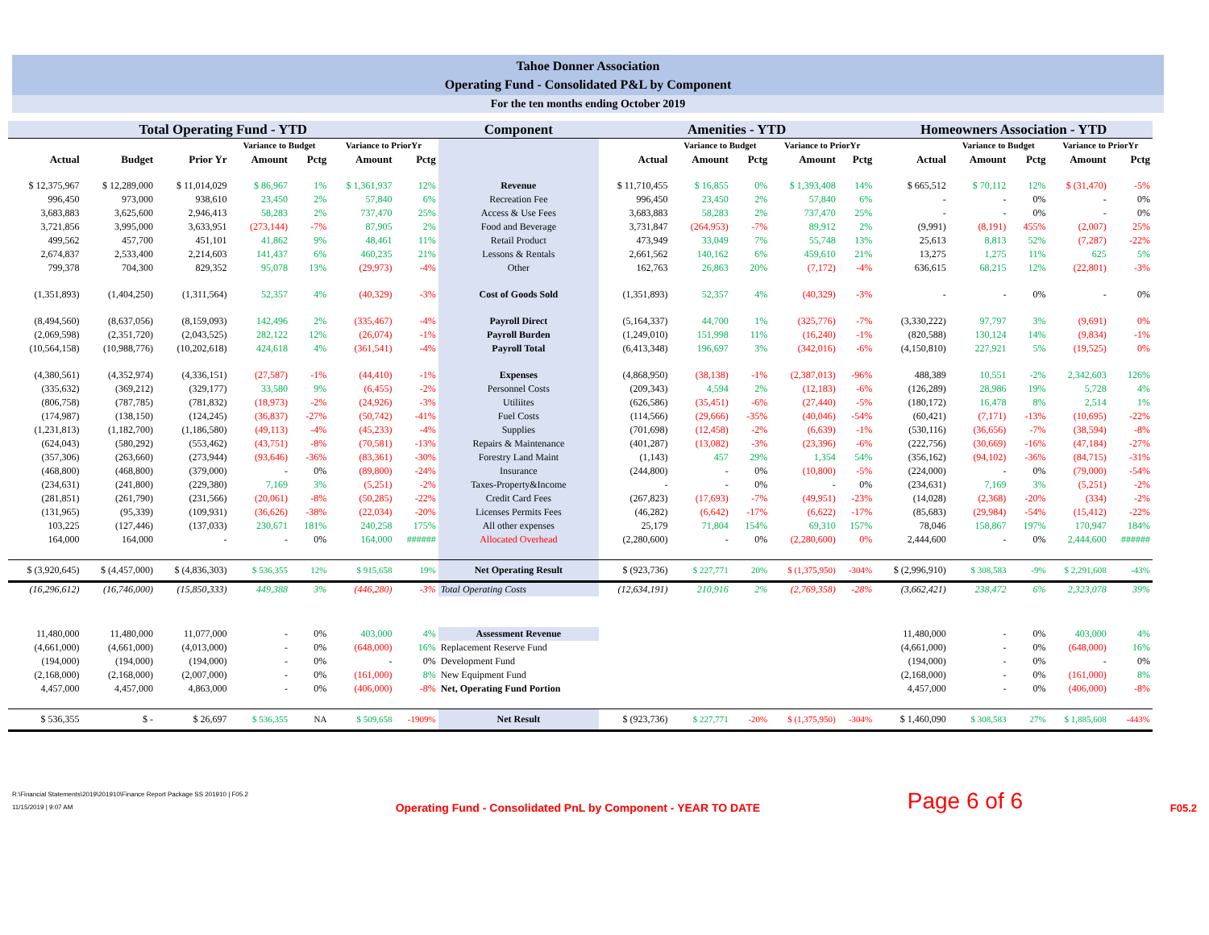Tahoe Donner Association
Operating Fund - Consolidated P&L by Component
For the ten months ending October 2019
| Total Operating Fund - YTD | | | | | | | Component | Amenities - YTD | | | | | Homeowners Association - YTD | | | | |
| --- | --- | --- | --- | --- | --- | --- | --- | --- | --- | --- | --- | --- | --- | --- | --- | --- | --- |
| | | | Variance to Budget | | Variance to PriorYr | | | | Variance to Budget | | Variance to PriorYr | | | Variance to Budget | | Variance to PriorYr | |
| Actual | Budget | Prior Yr | Amount | Pctg | Amount | Pctg | | Actual | Amount | Pctg | Amount | Pctg | Actual | Amount | Pctg | Amount | Pctg |
| $ 12,375,967 | $ 12,289,000 | $ 11,014,029 | $ 86,967 | 1% | $ 1,361,937 | 12% | Revenue | $ 11,710,455 | $ 16,855 | 0% | $ 1,393,408 | 14% | $ 665,512 | $ 70,112 | 12% | $ (31,470) | -5% |
| 996,450 | 973,000 | 938,610 | 23,450 | 2% | 57,840 | 6% | Recreation Fee | 996,450 | 23,450 | 2% | 57,840 | 6% | - | - | 0% | - | 0% |
| 3,683,883 | 3,625,600 | 2,946,413 | 58,283 | 2% | 737,470 | 25% | Access & Use Fees | 3,683,883 | 58,283 | 2% | 737,470 | 25% | - | - | 0% | - | 0% |
| 3,721,856 | 3,995,000 | 3,633,951 | (273,144) | -7% | 87,905 | 2% | Food and Beverage | 3,731,847 | (264,953) | -7% | 89,912 | 2% | (9,991) | (8,191) | 455% | (2,007) | 25% |
| 499,562 | 457,700 | 451,101 | 41,862 | 9% | 48,461 | 11% | Retail Product | 473,949 | 33,049 | 7% | 55,748 | 13% | 25,613 | 8,813 | 52% | (7,287) | -22% |
| 2,674,837 | 2,533,400 | 2,214,603 | 141,437 | 6% | 460,235 | 21% | Lessons & Rentals | 2,661,562 | 140,162 | 6% | 459,610 | 21% | 13,275 | 1,275 | 11% | 625 | 5% |
| 799,378 | 704,300 | 829,352 | 95,078 | 13% | (29,973) | -4% | Other | 162,763 | 26,863 | 20% | (7,172) | -4% | 636,615 | 68,215 | 12% | (22,801) | -3% |
| (1,351,893) | (1,404,250) | (1,311,564) | 52,357 | 4% | (40,329) | -3% | Cost of Goods Sold | (1,351,893) | 52,357 | 4% | (40,329) | -3% | - | - | 0% | - | 0% |
| (8,494,560) | (8,637,056) | (8,159,093) | 142,496 | 2% | (335,467) | -4% | Payroll Direct | (5,164,337) | 44,700 | 1% | (325,776) | -7% | (3,330,222) | 97,797 | 3% | (9,691) | 0% |
| (2,069,598) | (2,351,720) | (2,043,525) | 282,122 | 12% | (26,074) | -1% | Payroll Burden | (1,249,010) | 151,998 | 11% | (16,240) | -1% | (820,588) | 130,124 | 14% | (9,834) | -1% |
| (10,564,158) | (10,988,776) | (10,202,618) | 424,618 | 4% | (361,541) | -4% | Payroll Total | (6,413,348) | 196,697 | 3% | (342,016) | -6% | (4,150,810) | 227,921 | 5% | (19,525) | 0% |
| (4,380,561) | (4,352,974) | (4,336,151) | (27,587) | -1% | (44,410) | -1% | Expenses | (4,868,950) | (38,138) | -1% | (2,387,013) | -96% | 488,389 | 10,551 | -2% | 2,342,603 | 126% |
| (335,632) | (369,212) | (329,177) | 33,580 | 9% | (6,455) | -2% | Personnel Costs | (209,343) | 4,594 | 2% | (12,183) | -6% | (126,289) | 28,986 | 19% | 5,728 | 4% |
| (806,758) | (787,785) | (781,832) | (18,973) | -2% | (24,926) | -3% | Utiliites | (626,586) | (35,451) | -6% | (27,440) | -5% | (180,172) | 16,478 | 8% | 2,514 | 1% |
| (174,987) | (138,150) | (124,245) | (36,837) | -27% | (50,742) | -41% | Fuel Costs | (114,566) | (29,666) | -35% | (40,046) | -54% | (60,421) | (7,171) | -13% | (10,695) | -22% |
| (1,231,813) | (1,182,700) | (1,186,580) | (49,113) | -4% | (45,233) | -4% | Supplies | (701,698) | (12,458) | -2% | (6,639) | -1% | (530,116) | (36,656) | -7% | (38,594) | -8% |
| (624,043) | (580,292) | (553,462) | (43,751) | -8% | (70,581) | -13% | Repairs & Maintenance | (401,287) | (13,082) | -3% | (23,396) | -6% | (222,756) | (30,669) | -16% | (47,184) | -27% |
| (357,306) | (263,660) | (273,944) | (93,646) | -36% | (83,361) | -30% | Forestry Land Maint | (1,143) | 457 | 29% | 1,354 | 54% | (356,162) | (94,102) | -36% | (84,715) | -31% |
| (468,800) | (468,800) | (379,000) | - | 0% | (89,800) | -24% | Insurance | (244,800) | - | 0% | (10,800) | -5% | (224,000) | - | 0% | (79,000) | -54% |
| (234,631) | (241,800) | (229,380) | 7,169 | 3% | (5,251) | -2% | Taxes-Property&Income | - | - | 0% | - | 0% | (234,631) | 7,169 | 3% | (5,251) | -2% |
| (281,851) | (261,790) | (231,566) | (20,061) | -8% | (50,285) | -22% | Credit Card Fees | (267,823) | (17,693) | -7% | (49,951) | -23% | (14,028) | (2,368) | -20% | (334) | -2% |
| (131,965) | (95,339) | (109,931) | (36,626) | -38% | (22,034) | -20% | Licenses Permits Fees | (46,282) | (6,642) | -17% | (6,622) | -17% | (85,683) | (29,984) | -54% | (15,412) | -22% |
| 103,225 | (127,446) | (137,033) | 230,671 | 181% | 240,258 | 175% | All other expenses | 25,179 | 71,804 | 154% | 69,310 | 157% | 78,046 | 158,867 | 197% | 170,947 | 184% |
| 164,000 | 164,000 | - | - | 0% | 164,000 | ###### | Allocated Overhead | (2,280,600) | - | 0% | (2,280,600) | 0% | 2,444,600 | - | 0% | 2,444,600 | ###### |
| $ (3,920,645) | $ (4,457,000) | $ (4,836,303) | $ 536,355 | 12% | $ 915,658 | 19% | Net Operating Result | $ (923,736) | $ 227,771 | 20% | $ (1,375,950) | -304% | $ (2,996,910) | $ 308,583 | -9% | $ 2,291,608 | -43% |
| (16,296,612) | (16,746,000) | (15,850,333) | 449,388 | 3% | (446,280) | -3% | Total Operating Costs | (12,634,191) | 210,916 | 2% | (2,769,358) | -28% | (3,662,421) | 238,472 | 6% | 2,323,078 | 39% |
| 11,480,000 | 11,480,000 | 11,077,000 | - | 0% | 403,000 | 4% | Assessment Revenue | | | | | | 11,480,000 | - | 0% | 403,000 | 4% |
| (4,661,000) | (4,661,000) | (4,013,000) | - | 0% | (648,000) | 16% | Replacement Reserve Fund | | | | | | (4,661,000) | - | 0% | (648,000) | 16% |
| (194,000) | (194,000) | (194,000) | - | 0% | - | 0% | Development Fund | | | | | | (194,000) | - | 0% | - | 0% |
| (2,168,000) | (2,168,000) | (2,007,000) | - | 0% | (161,000) | 8% | New Equipment Fund | | | | | | (2,168,000) | - | 0% | (161,000) | 8% |
| 4,457,000 | 4,457,000 | 4,863,000 | - | 0% | (406,000) | -8% | Net, Operating Fund Portion | | | | | | 4,457,000 | - | 0% | (406,000) | -8% |
| $ 536,355 | $ - | $ 26,697 | $ 536,355 | NA | $ 509,658 | -1909% | Net Result | $ (923,736) | $ 227,771 | -20% | $ (1,375,950) | -304% | $ 1,460,090 | $ 308,583 | 27% | $ 1,885,608 | -443% |
R:\Financial Statements\2019\201910\Finance Report Package SS 201910 | F05.2
11/15/2019 | 9:07 AM
Operating Fund - Consolidated PnL by Component - YEAR TO DATE
Page 6 of 6
F05.2